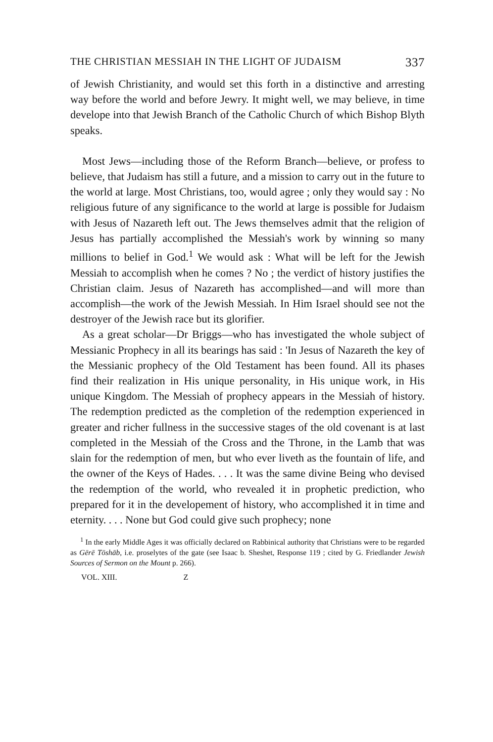THE CHRISTIAN MESSIAH IN THE LIGHT OF JUDAISM 337
of Jewish Christianity, and would set this forth in a distinctive and arresting way before the world and before Jewry. It might well, we may believe, in time develope into that Jewish Branch of the Catholic Church of which Bishop Blyth speaks.
Most Jews—including those of the Reform Branch—believe, or profess to believe, that Judaism has still a future, and a mission to carry out in the future to the world at large. Most Christians, too, would agree ; only they would say : No religious future of any significance to the world at large is possible for Judaism with Jesus of Nazareth left out. The Jews themselves admit that the religion of Jesus has partially accomplished the Messiah's work by winning so many millions to belief in God.<sup>1</sup> We would ask : What will be left for the Jewish Messiah to accomplish when he comes ? No ; the verdict of history justifies the Christian claim. Jesus of Nazareth has accomplished—and will more than accomplish—the work of the Jewish Messiah. In Him Israel should see not the destroyer of the Jewish race but its glorifier.
As a great scholar—Dr Briggs—who has investigated the whole subject of Messianic Prophecy in all its bearings has said : 'In Jesus of Nazareth the key of the Messianic prophecy of the Old Testament has been found. All its phases find their realization in His unique personality, in His unique work, in His unique Kingdom. The Messiah of prophecy appears in the Messiah of history. The redemption predicted as the completion of the redemption experienced in greater and richer fullness in the successive stages of the old covenant is at last completed in the Messiah of the Cross and the Throne, in the Lamb that was slain for the redemption of men, but who ever liveth as the fountain of life, and the owner of the Keys of Hades. . . . It was the same divine Being who devised the redemption of the world, who revealed it in prophetic prediction, who prepared for it in the developement of history, who accomplished it in time and eternity. . . . None but God could give such prophecy; none
<sup>1</sup> In the early Middle Ages it was officially declared on Rabbinical authority that Christians were to be regarded as Gērē Tōshāb, i.e. proselytes of the gate (see Isaac b. Sheshet, Response 119 ; cited by G. Friedlander Jewish Sources of Sermon on the Mount p. 266).
VOL. XIII. Z